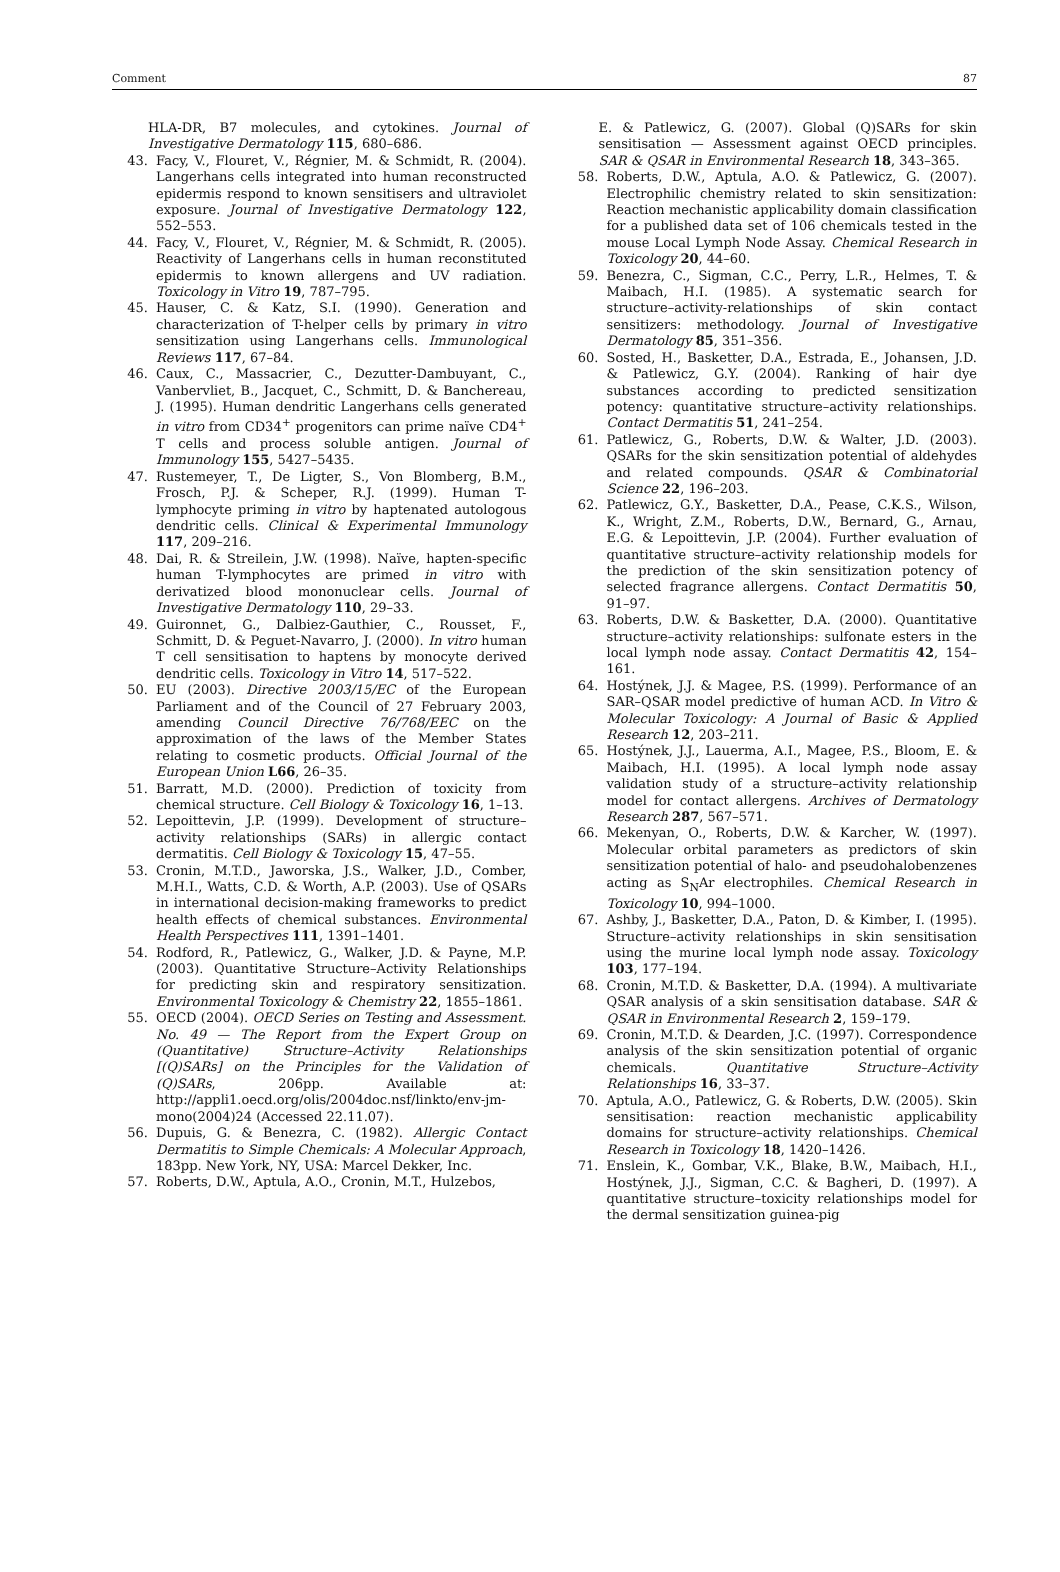Comment 87
HLA-DR, B7 molecules, and cytokines. Journal of Investigative Dermatology 115, 680–686.
43. Facy, V., Flouret, V., Régnier, M. & Schmidt, R. (2004). Langerhans cells integrated into human reconstructed epidermis respond to known sensitisers and ultraviolet exposure. Journal of Investigative Dermatology 122, 552–553.
44. Facy, V., Flouret, V., Régnier, M. & Schmidt, R. (2005). Reactivity of Langerhans cells in human reconstituted epidermis to known allergens and UV radiation. Toxicology in Vitro 19, 787–795.
45. Hauser, C. & Katz, S.I. (1990). Generation and characterization of T-helper cells by primary in vitro sensitization using Langerhans cells. Immunological Reviews 117, 67–84.
46. Caux, C., Massacrier, C., Dezutter-Dambuyant, C., Vanbervliet, B., Jacquet, C., Schmitt, D. & Banchereau, J. (1995). Human dendritic Langerhans cells generated in vitro from CD34<sup>+</sup> progenitors can prime naïve CD4<sup>+</sup> T cells and process soluble antigen. Journal of Immunology 155, 5427–5435.
47. Rustemeyer, T., De Ligter, S., Von Blomberg, B.M., Frosch, P.J. & Scheper, R.J. (1999). Human T-lymphocyte priming in vitro by haptenated autologous dendritic cells. Clinical & Experimental Immunology 117, 209–216.
48. Dai, R. & Streilein, J.W. (1998). Naïve, hapten-specific human T-lymphocytes are primed in vitro with derivatized blood mononuclear cells. Journal of Investigative Dermatology 110, 29–33.
49. Guironnet, G., Dalbiez-Gauthier, C., Rousset, F., Schmitt, D. & Peguet-Navarro, J. (2000). In vitro human T cell sensitisation to haptens by monocyte derived dendritic cells. Toxicology in Vitro 14, 517–522.
50. EU (2003). Directive 2003/15/EC of the European Parliament and of the Council of 27 February 2003, amending Council Directive 76/768/EEC on the approximation of the laws of the Member States relating to cosmetic products. Official Journal of the European Union L66, 26–35.
51. Barratt, M.D. (2000). Prediction of toxicity from chemical structure. Cell Biology & Toxicology 16, 1–13.
52. Lepoittevin, J.P. (1999). Development of structure–activity relationships (SARs) in allergic contact dermatitis. Cell Biology & Toxicology 15, 47–55.
53. Cronin, M.T.D., Jaworska, J.S., Walker, J.D., Comber, M.H.I., Watts, C.D. & Worth, A.P. (2003). Use of QSARs in international decision-making frameworks to predict health effects of chemical substances. Environmental Health Perspectives 111, 1391–1401.
54. Rodford, R., Patlewicz, G., Walker, J.D. & Payne, M.P. (2003). Quantitative Structure–Activity Relationships for predicting skin and respiratory sensitization. Environmental Toxicology & Chemistry 22, 1855–1861.
55. OECD (2004). OECD Series on Testing and Assessment. No. 49 — The Report from the Expert Group on (Quantitative) Structure–Activity Relationships [(Q)SARs] on the Principles for the Validation of (Q)SARs, 206pp. Available at: http://appli1.oecd.org/olis/2004doc.nsf/linkto/env-jm-mono(2004)24 (Accessed 22.11.07).
56. Dupuis, G. & Benezra, C. (1982). Allergic Contact Dermatitis to Simple Chemicals: A Molecular Approach, 183pp. New York, NY, USA: Marcel Dekker, Inc.
57. Roberts, D.W., Aptula, A.O., Cronin, M.T., Hulzebos,
E. & Patlewicz, G. (2007). Global (Q)SARs for skin sensitisation — Assessment against OECD principles. SAR & QSAR in Environmental Research 18, 343–365.
58. Roberts, D.W., Aptula, A.O. & Patlewicz, G. (2007). Electrophilic chemistry related to skin sensitization: Reaction mechanistic applicability domain classification for a published data set of 106 chemicals tested in the mouse Local Lymph Node Assay. Chemical Research in Toxicology 20, 44–60.
59. Benezra, C., Sigman, C.C., Perry, L.R., Helmes, T. & Maibach, H.I. (1985). A systematic search for structure–activity-relationships of skin contact sensitizers: methodology. Journal of Investigative Dermatology 85, 351–356.
60. Sosted, H., Basketter, D.A., Estrada, E., Johansen, J.D. & Patlewicz, G.Y. (2004). Ranking of hair dye substances according to predicted sensitization potency: quantitative structure–activity relationships. Contact Dermatitis 51, 241–254.
61. Patlewicz, G., Roberts, D.W. & Walter, J.D. (2003). QSARs for the skin sensitization potential of aldehydes and related compounds. QSAR & Combinatorial Science 22, 196–203.
62. Patlewicz, G.Y., Basketter, D.A., Pease, C.K.S., Wilson, K., Wright, Z.M., Roberts, D.W., Bernard, G., Arnau, E.G. & Lepoittevin, J.P. (2004). Further evaluation of quantitative structure–activity relationship models for the prediction of the skin sensitization potency of selected fragrance allergens. Contact Dermatitis 50, 91–97.
63. Roberts, D.W. & Basketter, D.A. (2000). Quantitative structure–activity relationships: sulfonate esters in the local lymph node assay. Contact Dermatitis 42, 154–161.
64. Hostýnek, J.J. & Magee, P.S. (1999). Performance of an SAR–QSAR model predictive of human ACD. In Vitro & Molecular Toxicology: A Journal of Basic & Applied Research 12, 203–211.
65. Hostýnek, J.J., Lauerma, A.I., Magee, P.S., Bloom, E. & Maibach, H.I. (1995). A local lymph node assay validation study of a structure–activity relationship model for contact allergens. Archives of Dermatology Research 287, 567–571.
66. Mekenyan, O., Roberts, D.W. & Karcher, W. (1997). Molecular orbital parameters as predictors of skin sensitization potential of halo- and pseudohalobenzenes acting as S<sub>N</sub>Ar electrophiles. Chemical Research in Toxicology 10, 994–1000.
67. Ashby, J., Basketter, D.A., Paton, D. & Kimber, I. (1995). Structure–activity relationships in skin sensitisation using the murine local lymph node assay. Toxicology 103, 177–194.
68. Cronin, M.T.D. & Basketter, D.A. (1994). A multivariate QSAR analysis of a skin sensitisation database. SAR & QSAR in Environmental Research 2, 159–179.
69. Cronin, M.T.D. & Dearden, J.C. (1997). Correspondence analysis of the skin sensitization potential of organic chemicals. Quantitative Structure–Activity Relationships 16, 33–37.
70. Aptula, A.O., Patlewicz, G. & Roberts, D.W. (2005). Skin sensitisation: reaction mechanistic applicability domains for structure–activity relationships. Chemical Research in Toxicology 18, 1420–1426.
71. Enslein, K., Gombar, V.K., Blake, B.W., Maibach, H.I., Hostýnek, J.J., Sigman, C.C. & Bagheri, D. (1997). A quantitative structure–toxicity relationships model for the dermal sensitization guinea-pig